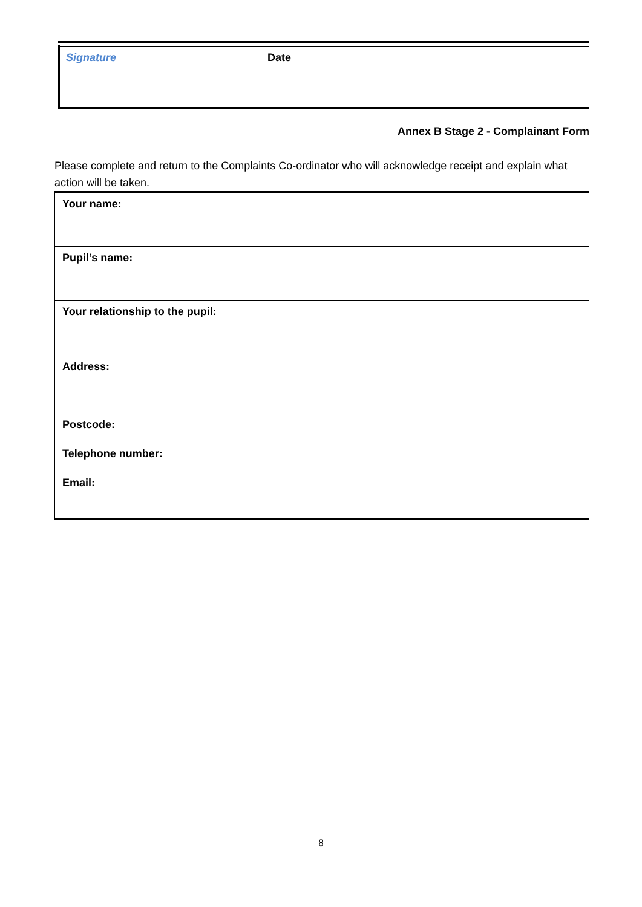| Signature | Date |
Annex B Stage 2 - Complainant Form
Please complete and return to the Complaints Co-ordinator who will acknowledge receipt and explain what action will be taken.
| Your name: |
| Pupil’s name: |
| Your relationship to the pupil: |
| Address: Postcode: Telephone number: Email: |
8